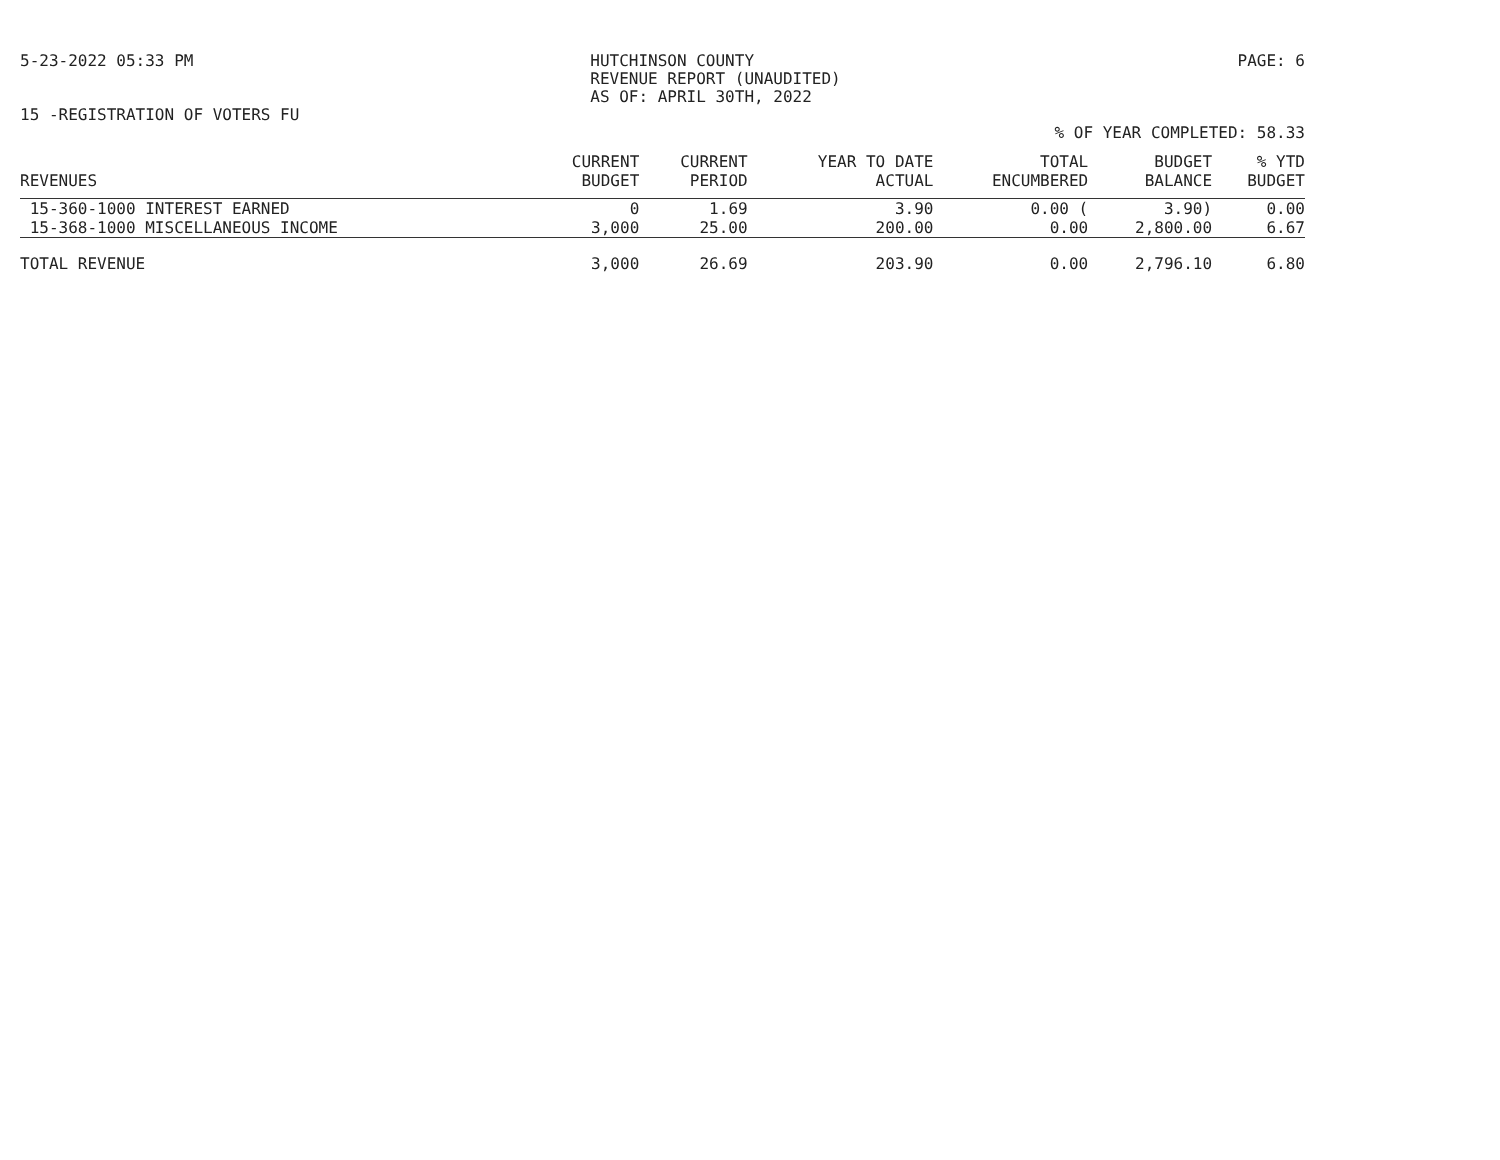5-23-2022 05:33 PM HUTCHINSON COUNTY
REVENUE REPORT (UNAUDITED)
AS OF: APRIL 30TH, 2022
PAGE: 6
15 -REGISTRATION OF VOTERS FU
% OF YEAR COMPLETED: 58.33
| | CURRENT | CURRENT | YEAR TO DATE | TOTAL | BUDGET | % YTD |
| --- | --- | --- | --- | --- | --- | --- |
| REVENUES | BUDGET | PERIOD | ACTUAL | ENCUMBERED | BALANCE | BUDGET |
| 15-360-1000 INTEREST EARNED | 0 | 1.69 | 3.90 | 0.00 ( | 3.90) | 0.00 |
| 15-368-1000 MISCELLANEOUS INCOME | 3,000 | 25.00 | 200.00 | 0.00 | 2,800.00 | 6.67 |
| TOTAL REVENUE | 3,000 | 26.69 | 203.90 | 0.00 | 2,796.10 | 6.80 |